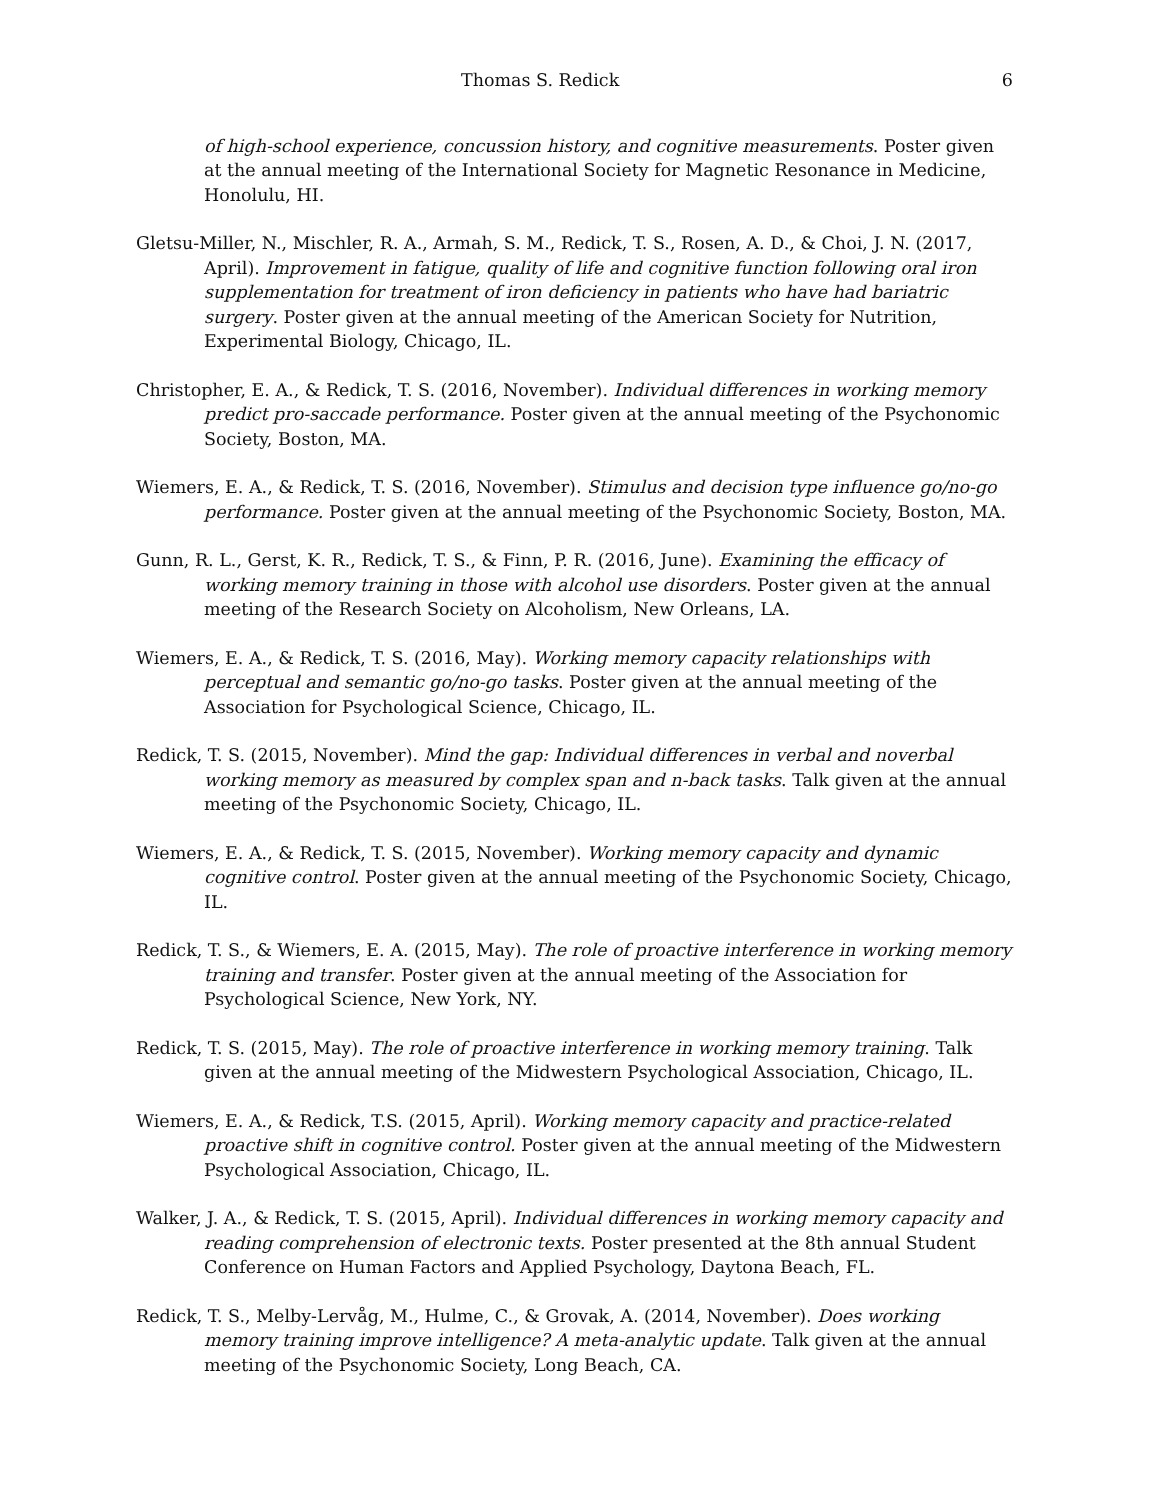Thomas S. Redick 6
of high-school experience, concussion history, and cognitive measurements. Poster given at the annual meeting of the International Society for Magnetic Resonance in Medicine, Honolulu, HI.
Gletsu-Miller, N., Mischler, R. A., Armah, S. M., Redick, T. S., Rosen, A. D., & Choi, J. N. (2017, April). Improvement in fatigue, quality of life and cognitive function following oral iron supplementation for treatment of iron deficiency in patients who have had bariatric surgery. Poster given at the annual meeting of the American Society for Nutrition, Experimental Biology, Chicago, IL.
Christopher, E. A., & Redick, T. S. (2016, November). Individual differences in working memory predict pro-saccade performance. Poster given at the annual meeting of the Psychonomic Society, Boston, MA.
Wiemers, E. A., & Redick, T. S. (2016, November). Stimulus and decision type influence go/no-go performance. Poster given at the annual meeting of the Psychonomic Society, Boston, MA.
Gunn, R. L., Gerst, K. R., Redick, T. S., & Finn, P. R. (2016, June). Examining the efficacy of working memory training in those with alcohol use disorders. Poster given at the annual meeting of the Research Society on Alcoholism, New Orleans, LA.
Wiemers, E. A., & Redick, T. S. (2016, May). Working memory capacity relationships with perceptual and semantic go/no-go tasks. Poster given at the annual meeting of the Association for Psychological Science, Chicago, IL.
Redick, T. S. (2015, November). Mind the gap: Individual differences in verbal and noverbal working memory as measured by complex span and n-back tasks. Talk given at the annual meeting of the Psychonomic Society, Chicago, IL.
Wiemers, E. A., & Redick, T. S. (2015, November). Working memory capacity and dynamic cognitive control. Poster given at the annual meeting of the Psychonomic Society, Chicago, IL.
Redick, T. S., & Wiemers, E. A. (2015, May). The role of proactive interference in working memory training and transfer. Poster given at the annual meeting of the Association for Psychological Science, New York, NY.
Redick, T. S. (2015, May). The role of proactive interference in working memory training. Talk given at the annual meeting of the Midwestern Psychological Association, Chicago, IL.
Wiemers, E. A., & Redick, T.S. (2015, April). Working memory capacity and practice-related proactive shift in cognitive control. Poster given at the annual meeting of the Midwestern Psychological Association, Chicago, IL.
Walker, J. A., & Redick, T. S. (2015, April). Individual differences in working memory capacity and reading comprehension of electronic texts. Poster presented at the 8th annual Student Conference on Human Factors and Applied Psychology, Daytona Beach, FL.
Redick, T. S., Melby-Lervåg, M., Hulme, C., & Grovak, A. (2014, November). Does working memory training improve intelligence? A meta-analytic update. Talk given at the annual meeting of the Psychonomic Society, Long Beach, CA.